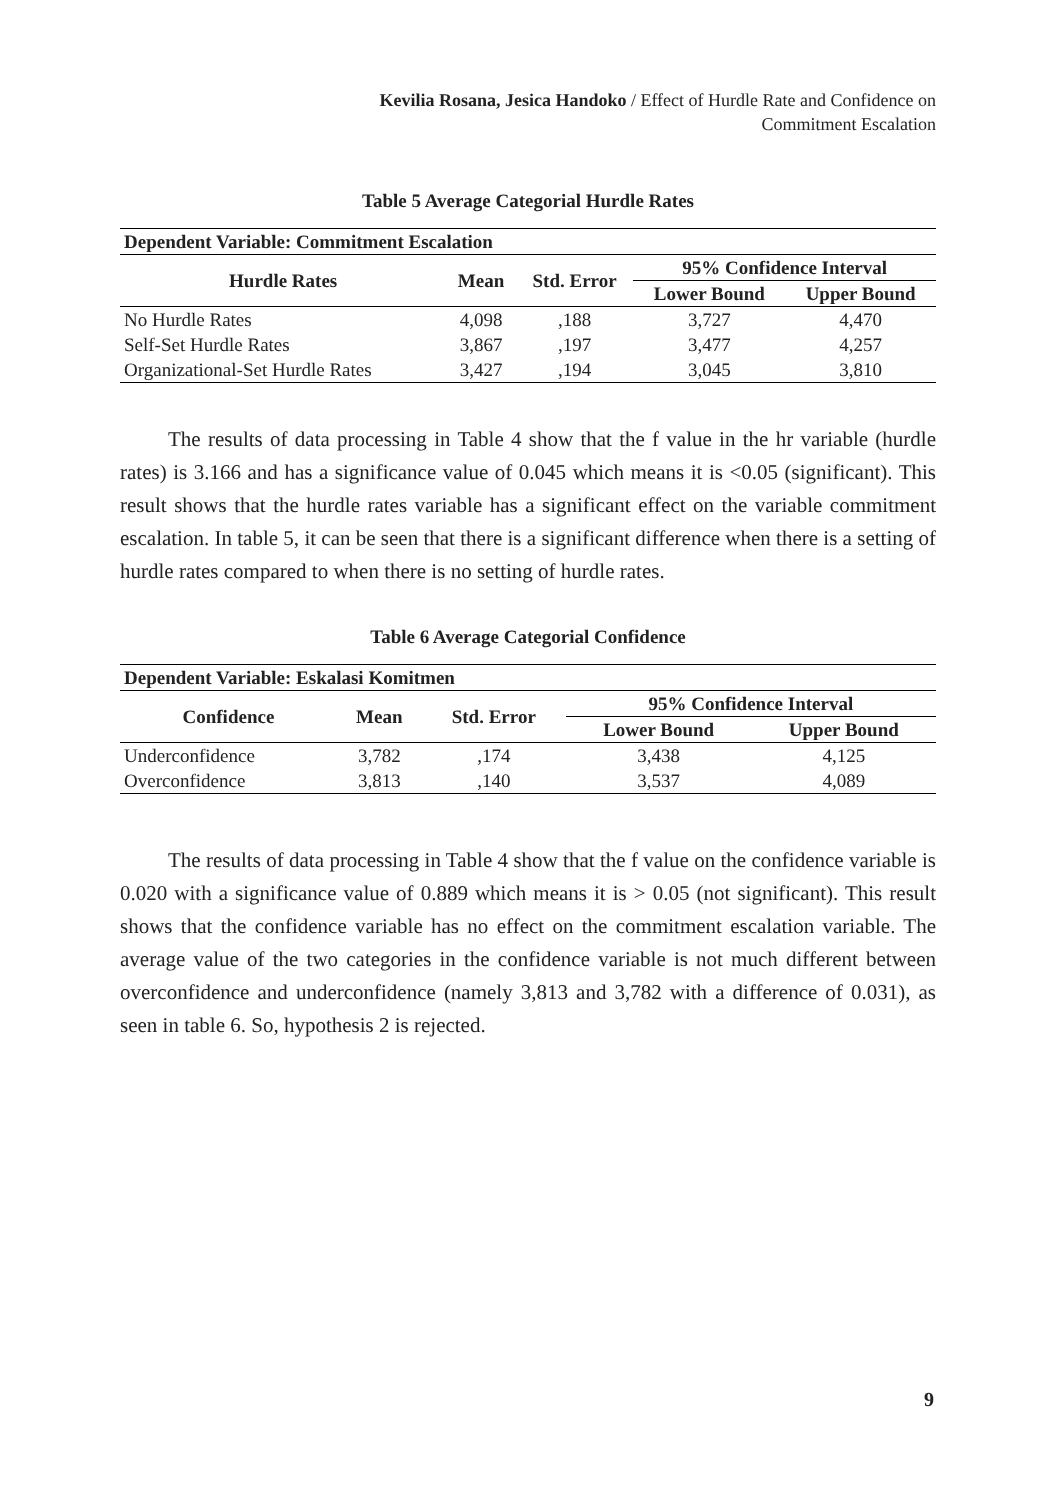Kevilia Rosana, Jesica Handoko / Effect of Hurdle Rate and Confidence on
Commitment Escalation
Table 5 Average Categorial Hurdle Rates
| Dependent Variable: Commitment Escalation | | | | |
| --- | --- | --- | --- | --- |
| Hurdle Rates | Mean | Std. Error | 95% Confidence Interval | |
| | | | Lower Bound | Upper Bound |
| No Hurdle Rates | 4,098 | ,188 | 3,727 | 4,470 |
| Self-Set Hurdle Rates | 3,867 | ,197 | 3,477 | 4,257 |
| Organizational-Set Hurdle Rates | 3,427 | ,194 | 3,045 | 3,810 |
The results of data processing in Table 4 show that the f value in the hr variable (hurdle rates) is 3.166 and has a significance value of 0.045 which means it is <0.05 (significant). This result shows that the hurdle rates variable has a significant effect on the variable commitment escalation. In table 5, it can be seen that there is a significant difference when there is a setting of hurdle rates compared to when there is no setting of hurdle rates.
Table 6 Average Categorial Confidence
| Dependent Variable: Eskalasi Komitmen | | | | |
| --- | --- | --- | --- | --- |
| Confidence | Mean | Std. Error | 95% Confidence Interval | |
| | | | Lower Bound | Upper Bound |
| Underconfidence | 3,782 | ,174 | 3,438 | 4,125 |
| Overconfidence | 3,813 | ,140 | 3,537 | 4,089 |
The results of data processing in Table 4 show that the f value on the confidence variable is 0.020 with a significance value of 0.889 which means it is > 0.05 (not significant). This result shows that the confidence variable has no effect on the commitment escalation variable. The average value of the two categories in the confidence variable is not much different between overconfidence and underconfidence (namely 3,813 and 3,782 with a difference of 0.031), as seen in table 6. So, hypothesis 2 is rejected.
9